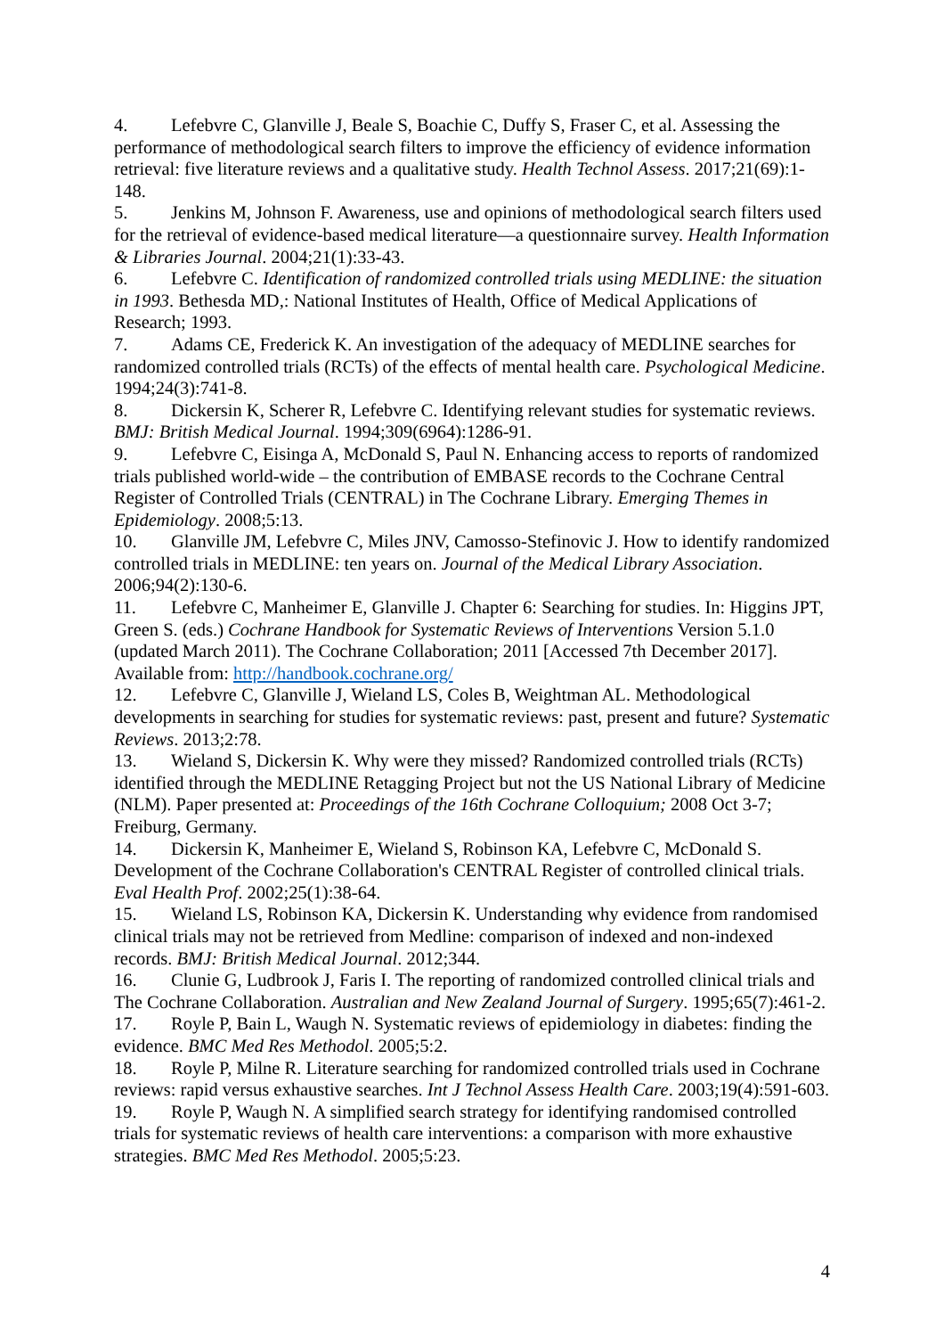4. Lefebvre C, Glanville J, Beale S, Boachie C, Duffy S, Fraser C, et al. Assessing the performance of methodological search filters to improve the efficiency of evidence information retrieval: five literature reviews and a qualitative study. Health Technol Assess. 2017;21(69):1-148.
5. Jenkins M, Johnson F. Awareness, use and opinions of methodological search filters used for the retrieval of evidence-based medical literature—a questionnaire survey. Health Information & Libraries Journal. 2004;21(1):33-43.
6. Lefebvre C. Identification of randomized controlled trials using MEDLINE: the situation in 1993. Bethesda MD,: National Institutes of Health, Office of Medical Applications of Research; 1993.
7. Adams CE, Frederick K. An investigation of the adequacy of MEDLINE searches for randomized controlled trials (RCTs) of the effects of mental health care. Psychological Medicine. 1994;24(3):741-8.
8. Dickersin K, Scherer R, Lefebvre C. Identifying relevant studies for systematic reviews. BMJ: British Medical Journal. 1994;309(6964):1286-91.
9. Lefebvre C, Eisinga A, McDonald S, Paul N. Enhancing access to reports of randomized trials published world-wide – the contribution of EMBASE records to the Cochrane Central Register of Controlled Trials (CENTRAL) in The Cochrane Library. Emerging Themes in Epidemiology. 2008;5:13.
10. Glanville JM, Lefebvre C, Miles JNV, Camosso-Stefinovic J. How to identify randomized controlled trials in MEDLINE: ten years on. Journal of the Medical Library Association. 2006;94(2):130-6.
11. Lefebvre C, Manheimer E, Glanville J. Chapter 6: Searching for studies. In: Higgins JPT, Green S. (eds.) Cochrane Handbook for Systematic Reviews of Interventions Version 5.1.0 (updated March 2011). The Cochrane Collaboration; 2011 [Accessed 7th December 2017]. Available from: http://handbook.cochrane.org/
12. Lefebvre C, Glanville J, Wieland LS, Coles B, Weightman AL. Methodological developments in searching for studies for systematic reviews: past, present and future? Systematic Reviews. 2013;2:78.
13. Wieland S, Dickersin K. Why were they missed? Randomized controlled trials (RCTs) identified through the MEDLINE Retagging Project but not the US National Library of Medicine (NLM). Paper presented at: Proceedings of the 16th Cochrane Colloquium; 2008 Oct 3-7; Freiburg, Germany.
14. Dickersin K, Manheimer E, Wieland S, Robinson KA, Lefebvre C, McDonald S. Development of the Cochrane Collaboration's CENTRAL Register of controlled clinical trials. Eval Health Prof. 2002;25(1):38-64.
15. Wieland LS, Robinson KA, Dickersin K. Understanding why evidence from randomised clinical trials may not be retrieved from Medline: comparison of indexed and non-indexed records. BMJ: British Medical Journal. 2012;344.
16. Clunie G, Ludbrook J, Faris I. The reporting of randomized controlled clinical trials and The Cochrane Collaboration. Australian and New Zealand Journal of Surgery. 1995;65(7):461-2.
17. Royle P, Bain L, Waugh N. Systematic reviews of epidemiology in diabetes: finding the evidence. BMC Med Res Methodol. 2005;5:2.
18. Royle P, Milne R. Literature searching for randomized controlled trials used in Cochrane reviews: rapid versus exhaustive searches. Int J Technol Assess Health Care. 2003;19(4):591-603.
19. Royle P, Waugh N. A simplified search strategy for identifying randomised controlled trials for systematic reviews of health care interventions: a comparison with more exhaustive strategies. BMC Med Res Methodol. 2005;5:23.
4